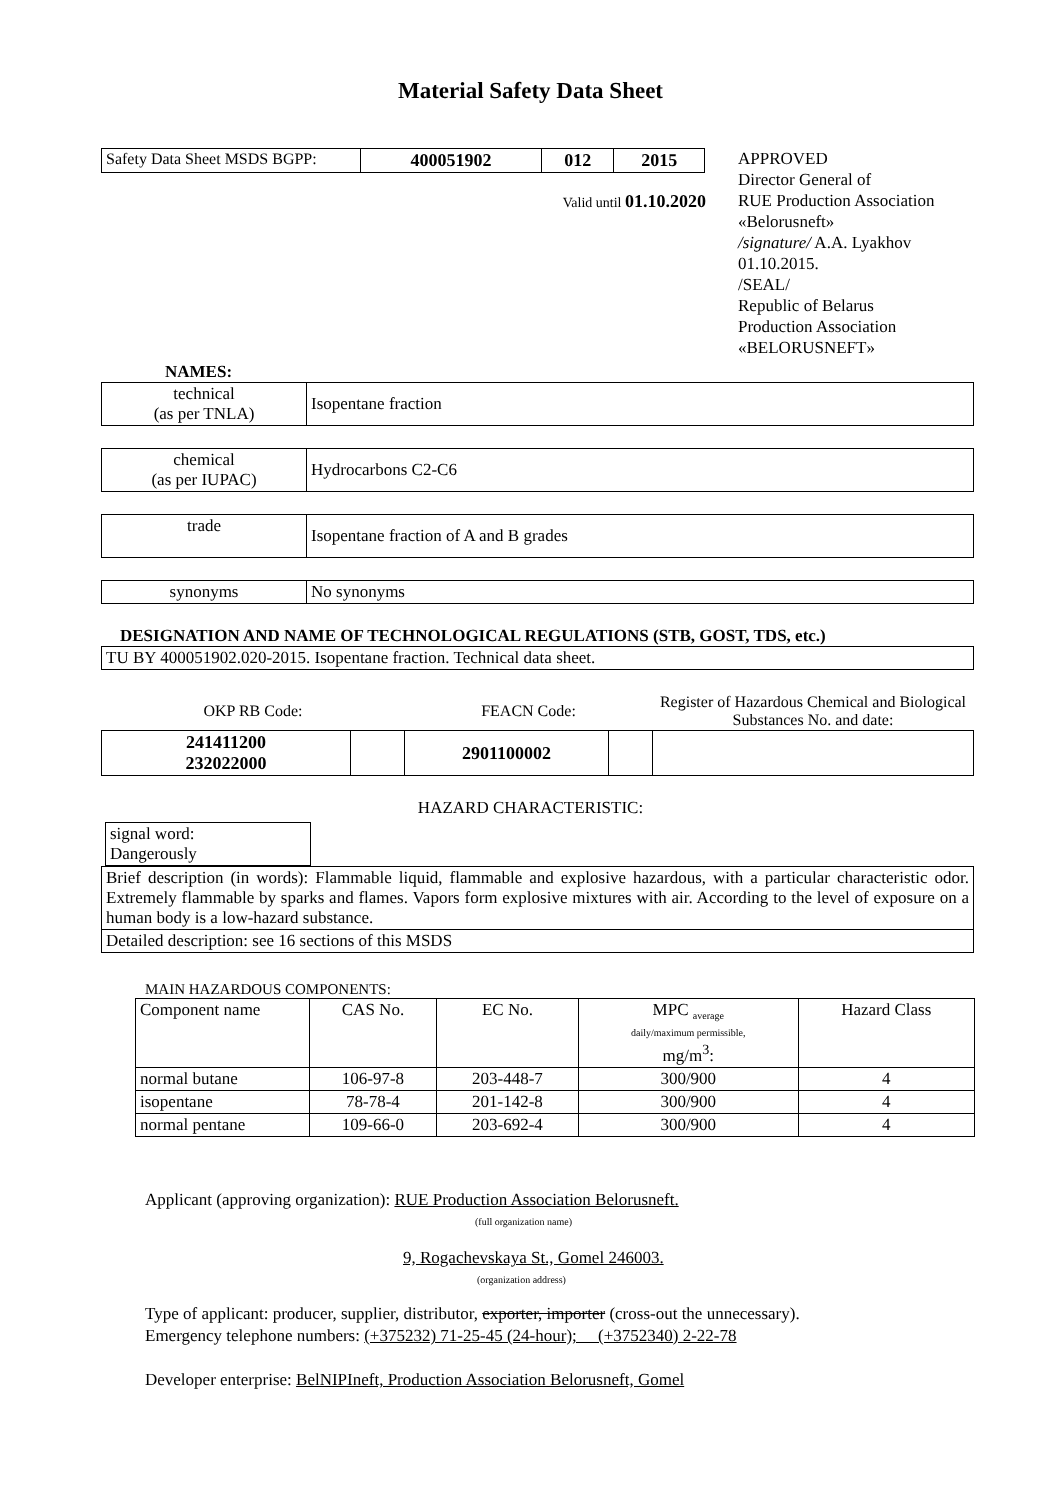Material Safety Data Sheet
| Safety Data Sheet MSDS BGPP: | 400051902 | 012 | 2015 |
Valid until 01.10.2020
APPROVED
Director General of
RUE Production Association
«Belorusneft»
/signature/ A.A. Lyakhov
01.10.2015.
/SEAL/
Republic of Belarus
Production Association
«BELORUSNEFT»
NAMES:
| technical (as per TNLA) | Isopentane fraction |
| chemical (as per IUPAC) | Hydrocarbons C2-C6 |
| trade | Isopentane fraction of A and B grades |
| synonyms | No synonyms |
DESIGNATION AND NAME OF TECHNOLOGICAL REGULATIONS (STB, GOST, TDS, etc.)
| TU BY 400051902.020-2015. Isopentane fraction. Technical data sheet. |
| OKP RB Code: | | FEACN Code: | | Register of Hazardous Chemical and Biological Substances No. and date: |
| 241411200 232022000 | | 2901100002 | | |
HAZARD CHARACTERISTIC:
| signal word: Dangerously |
| Brief description (in words): Flammable liquid, flammable and explosive hazardous, with a particular characteristic odor. Extremely flammable by sparks and flames. Vapors form explosive mixtures with air. According to the level of exposure on a human body is a low-hazard substance. |
| Detailed description: see 16 sections of this MSDS |
MAIN HAZARDOUS COMPONENTS:
| Component name | CAS No. | EC No. | MPC <sub>average</sub> daily/maximum permissible, mg/m<sup>3</sup>: | Hazard Class |
| normal butane | 106-97-8 | 203-448-7 | 300/900 | 4 |
| isopentane | 78-78-4 | 201-142-8 | 300/900 | 4 |
| normal pentane | 109-66-0 | 203-692-4 | 300/900 | 4 |
Applicant (approving organization): RUE Production Association Belorusneft.
(full organization name)
9, Rogachevskaya St., Gomel 246003.
(organization address)
Type of applicant: producer, supplier, distributor, exporter, importer (cross-out the unnecessary).
Emergency telephone numbers: (+375232) 71-25-45 (24-hour); (+3752340) 2-22-78
Developer enterprise: BelNIPIneft, Production Association Belorusneft, Gomel